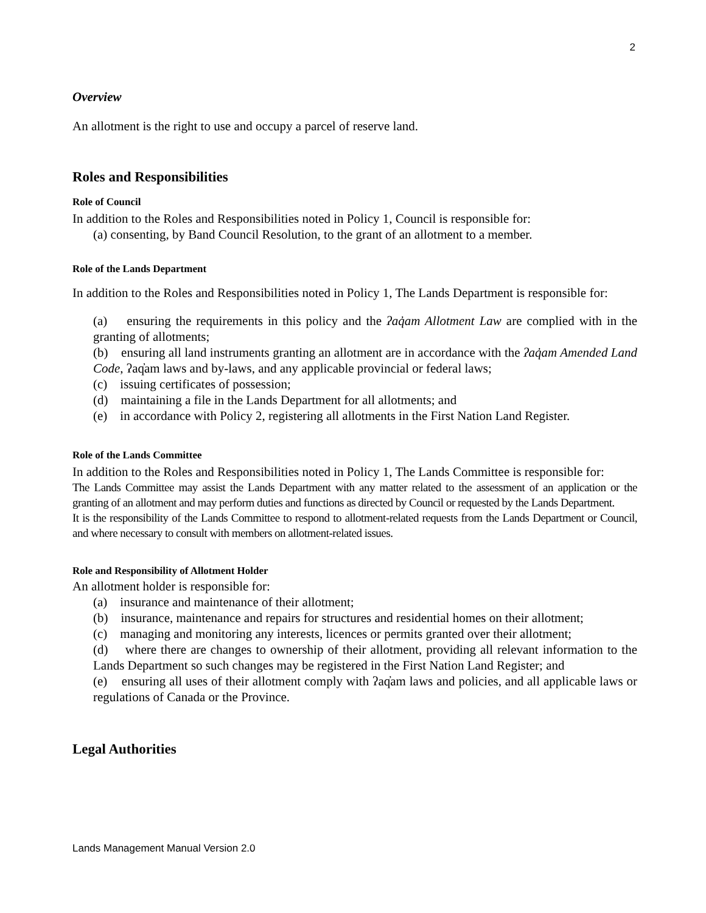2
Overview
An allotment is the right to use and occupy a parcel of reserve land.
Roles and Responsibilities
Role of Council
In addition to the Roles and Responsibilities noted in Policy 1, Council is responsible for:
(a) consenting, by Band Council Resolution, to the grant of an allotment to a member.
Role of the Lands Department
In addition to the Roles and Responsibilities noted in Policy 1, The Lands Department is responsible for:
(a) ensuring the requirements in this policy and the ʔaq̓am Allotment Law are complied with in the granting of allotments;
(b) ensuring all land instruments granting an allotment are in accordance with the ʔaq̓am Amended Land Code, ʔaq̓am laws and by-laws, and any applicable provincial or federal laws;
(c) issuing certificates of possession;
(d) maintaining a file in the Lands Department for all allotments; and
(e) in accordance with Policy 2, registering all allotments in the First Nation Land Register.
Role of the Lands Committee
In addition to the Roles and Responsibilities noted in Policy 1, The Lands Committee is responsible for:
The Lands Committee may assist the Lands Department with any matter related to the assessment of an application or the granting of an allotment and may perform duties and functions as directed by Council or requested by the Lands Department.
It is the responsibility of the Lands Committee to respond to allotment-related requests from the Lands Department or Council, and where necessary to consult with members on allotment-related issues.
Role and Responsibility of Allotment Holder
An allotment holder is responsible for:
(a) insurance and maintenance of their allotment;
(b) insurance, maintenance and repairs for structures and residential homes on their allotment;
(c) managing and monitoring any interests, licences or permits granted over their allotment;
(d) where there are changes to ownership of their allotment, providing all relevant information to the Lands Department so such changes may be registered in the First Nation Land Register; and
(e) ensuring all uses of their allotment comply with ʔaq̓am laws and policies, and all applicable laws or regulations of Canada or the Province.
Legal Authorities
Lands Management Manual Version 2.0